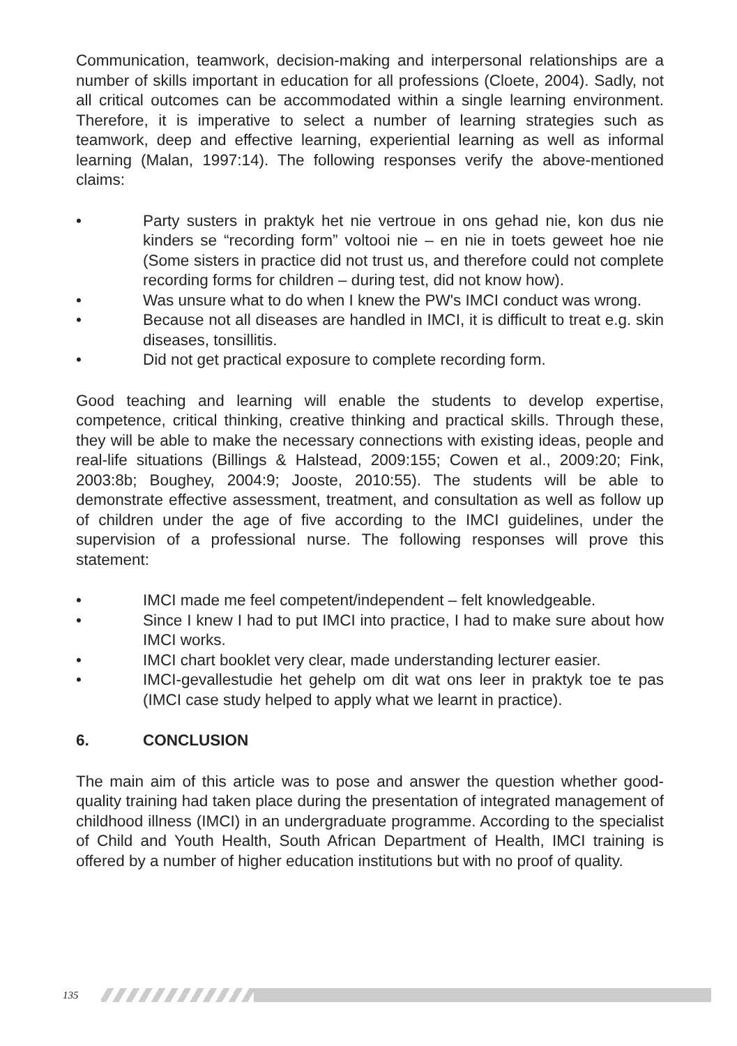Communication, teamwork, decision-making and interpersonal relationships are a number of skills important in education for all professions (Cloete, 2004). Sadly, not all critical outcomes can be accommodated within a single learning environment. Therefore, it is imperative to select a number of learning strategies such as teamwork, deep and effective learning, experiential learning as well as informal learning (Malan, 1997:14). The following responses verify the above-mentioned claims:
• Party susters in praktyk het nie vertroue in ons gehad nie, kon dus nie kinders se “recording form” voltooi nie – en nie in toets geweet hoe nie (Some sisters in practice did not trust us, and therefore could not complete recording forms for children – during test, did not know how).
• Was unsure what to do when I knew the PW's IMCI conduct was wrong.
• Because not all diseases are handled in IMCI, it is difficult to treat e.g. skin diseases, tonsillitis.
• Did not get practical exposure to complete recording form.
Good teaching and learning will enable the students to develop expertise, competence, critical thinking, creative thinking and practical skills. Through these, they will be able to make the necessary connections with existing ideas, people and real-life situations (Billings & Halstead, 2009:155; Cowen et al., 2009:20; Fink, 2003:8b; Boughey, 2004:9; Jooste, 2010:55). The students will be able to demonstrate effective assessment, treatment, and consultation as well as follow up of children under the age of five according to the IMCI guidelines, under the supervision of a professional nurse. The following responses will prove this statement:
• IMCI made me feel competent/independent – felt knowledgeable.
• Since I knew I had to put IMCI into practice, I had to make sure about how IMCI works.
• IMCI chart booklet very clear, made understanding lecturer easier.
• IMCI-gevallestudie het gehelp om dit wat ons leer in praktyk toe te pas (IMCI case study helped to apply what we learnt in practice).
6. CONCLUSION
The main aim of this article was to pose and answer the question whether good-quality training had taken place during the presentation of integrated management of childhood illness (IMCI) in an undergraduate programme. According to the specialist of Child and Youth Health, South African Department of Health, IMCI training is offered by a number of higher education institutions but with no proof of quality.
135